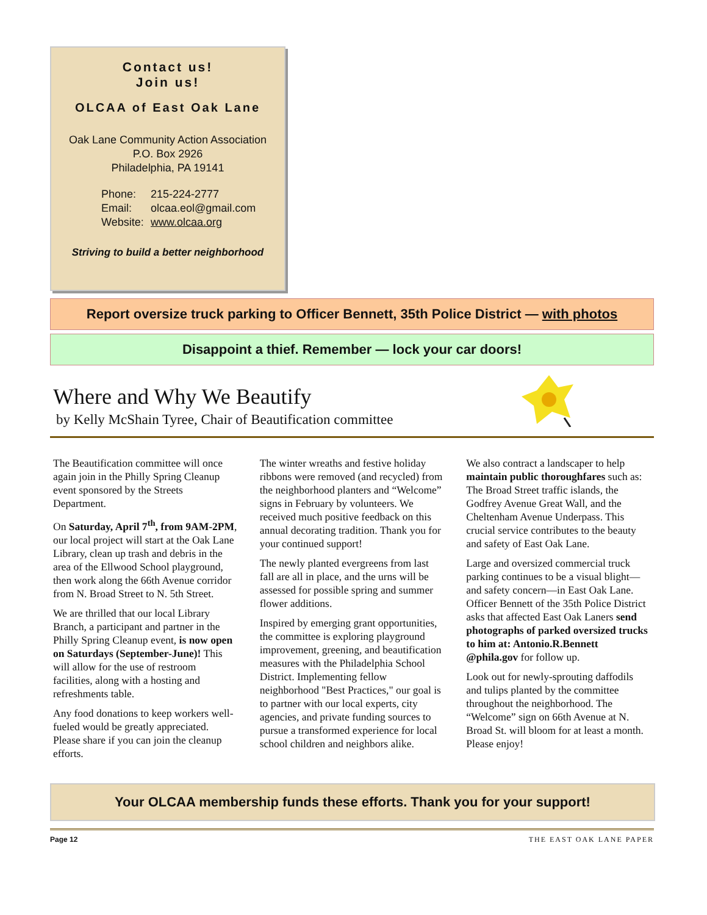Contact us!
Join us!
OLCAA of East Oak Lane
Oak Lane Community Action Association
P.O. Box 2926
Philadelphia, PA 19141
Phone: 215-224-2777
Email: olcaa.eol@gmail.com
Website: www.olcaa.org
Striving to build a better neighborhood
Report oversize truck parking to Officer Bennett, 35th Police District — with photos
Disappoint a thief. Remember — lock your car doors!
Where and Why We Beautify
by Kelly McShain Tyree, Chair of Beautification committee
The Beautification committee will once again join in the Philly Spring Cleanup event sponsored by the Streets Department.
On Saturday, April 7<sup>th</sup>, from 9AM-2PM, our local project will start at the Oak Lane Library, clean up trash and debris in the area of the Ellwood School playground, then work along the 66th Avenue corridor from N. Broad Street to N. 5th Street.
We are thrilled that our local Library Branch, a participant and partner in the Philly Spring Cleanup event, is now open on Saturdays (September-June)! This will allow for the use of restroom facilities, along with a hosting and refreshments table.
Any food donations to keep workers well-fueled would be greatly appreciated. Please share if you can join the cleanup efforts.
The winter wreaths and festive holiday ribbons were removed (and recycled) from the neighborhood planters and “Welcome” signs in February by volunteers. We received much positive feedback on this annual decorating tradition. Thank you for your continued support!
The newly planted evergreens from last fall are all in place, and the urns will be assessed for possible spring and summer flower additions.
Inspired by emerging grant opportunities, the committee is exploring playground improvement, greening, and beautification measures with the Philadelphia School District. Implementing fellow neighborhood "Best Practices," our goal is to partner with our local experts, city agencies, and private funding sources to pursue a transformed experience for local school children and neighbors alike.
We also contract a landscaper to help maintain public thoroughfares such as: The Broad Street traffic islands, the Godfrey Avenue Great Wall, and the Cheltenham Avenue Underpass. This crucial service contributes to the beauty and safety of East Oak Lane.
Large and oversized commercial truck parking continues to be a visual blight—and safety concern—in East Oak Lane. Officer Bennett of the 35th Police District asks that affected East Oak Laners send photographs of parked oversized trucks to him at: Antonio.R.Bennett @phila.gov for follow up.
Look out for newly-sprouting daffodils and tulips planted by the committee throughout the neighborhood. The “Welcome” sign on 66th Avenue at N. Broad St. will bloom for at least a month. Please enjoy!
Your OLCAA membership funds these efforts. Thank you for your support!
Page 12 THE EAST OAK LANE PAPER